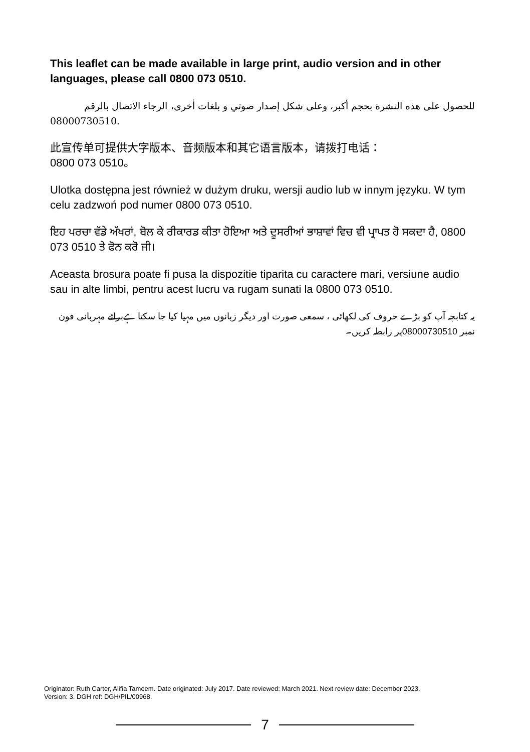This leaflet can be made available in large print, audio version and in other languages, please call 0800 073 0510.
للحصول على هذه النشرة بحجم أكبر، وعلى شكل إصدار صوتي و بلغات أخرى، الرجاء الاتصال بالرقم
08000730510.
此宣传单可提供大字版本、音频版本和其它语言版本，请拨打电话：
0800 073 0510。
Ulotka dostępna jest również w dużym druku, wersji audio lub w innym języku. W tym celu zadzwoń pod numer 0800 073 0510.
ਇਹ ਪਰਚਾ ਵੱਡੇ ਅੱਖਰਾਂ, ਬੋਲ ਕੇ ਰੀਕਾਰਡ ਕੀਤਾ ਹੋਇਆ ਅਤੇ ਦੂਸਰੀਆਂ ਭਾਸ਼ਾਵਾਂ ਵਿਚ ਵੀ ਪ੍ਰਾਪਤ ਹੋ ਸਕਦਾ ਹੈ, 0800 073 0510 ਤੇ ਫੋਨ ਕਰੋ ਜੀ।
Aceasta brosura poate fi pusa la dispozitie tiparita cu caractere mari, versiune audio sau in alte limbi, pentru acest lucru va rugam sunati la 0800 073 0510.
یہ کتابچہ آپ کو بڑے حروف کی لکھائی ، سمعی صورت اور دیگر زبانوں میں مہیا کیا جا سکتا ہےبرائے مہربانی فون نمبر 08000730510پر رابطہ کریں۔
Originator: Ruth Carter, Alifia Tameem. Date originated: July 2017. Date reviewed: March 2021. Next review date: December 2023.
Version: 3. DGH ref: DGH/PIL/00968.
7